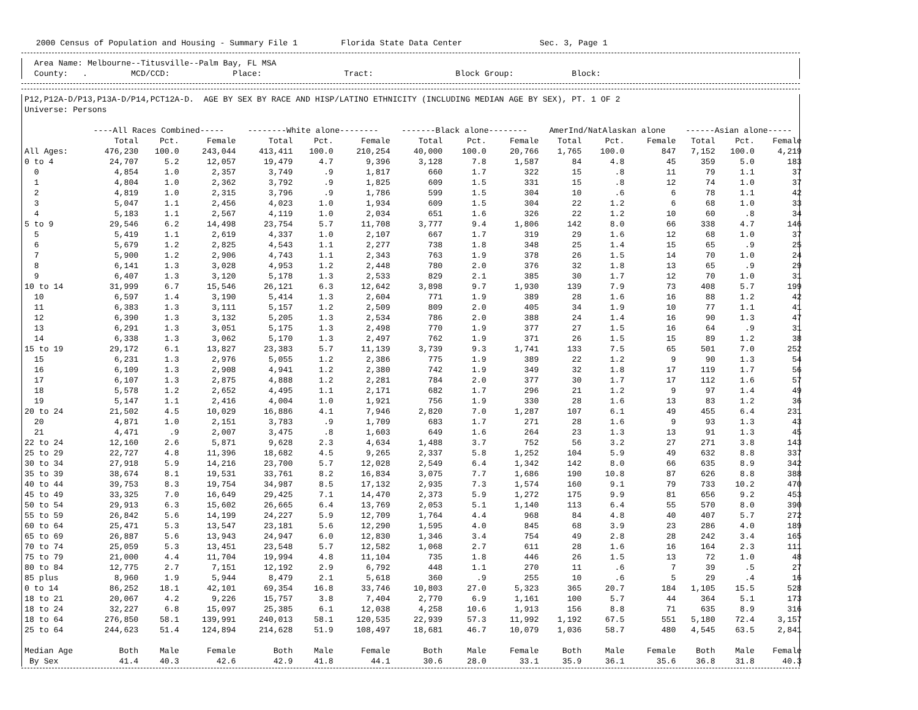2000 Census of Population and Housing - Summary File 1 Florida State Data Center Sec. 3, Page 1
Area Name: Melbourne--Titusville--Palm Bay, FL MSA
County: . MCD/CCD: Place: Tract: Block Group: Block:
P12,P12A-D/P13,P13A-D/P14,PCT12A-D. AGE BY SEX BY RACE AND HISP/LATINO ETHNICITY (INCLUDING MEDIAN AGE BY SEX), PT. 1 OF 2
Universe: Persons
| | ----All Races Combined----- | | | --------White alone-------- | | | -------Black alone-------- | | | AmerInd/NatAlaskan alone | | | ------Asian alone----- | | |
| --- | --- | --- | --- | --- | --- | --- | --- | --- | --- | --- | --- | --- | --- | --- | --- |
| | Total | Pct. | Female | Total | Pct. | Female | Total | Pct. | Female | Total | Pct. | Female | Total | Pct. | Female |
| All Ages: | 476,230 | 100.0 | 243,044 | 413,411 | 100.0 | 210,254 | 40,000 | 100.0 | 20,766 | 1,765 | 100.0 | 847 | 7,152 | 100.0 | 4,219 |
| 0 to 4 | 24,707 | 5.2 | 12,057 | 19,479 | 4.7 | 9,396 | 3,128 | 7.8 | 1,587 | 84 | 4.8 | 45 | 359 | 5.0 | 183 |
| 0 | 4,854 | 1.0 | 2,357 | 3,749 | .9 | 1,817 | 660 | 1.7 | 322 | 15 | .8 | 11 | 79 | 1.1 | 37 |
| 1 | 4,804 | 1.0 | 2,362 | 3,792 | .9 | 1,825 | 609 | 1.5 | 331 | 15 | .8 | 12 | 74 | 1.0 | 37 |
| 2 | 4,819 | 1.0 | 2,315 | 3,796 | .9 | 1,786 | 599 | 1.5 | 304 | 10 | .6 | 6 | 78 | 1.1 | 42 |
| 3 | 5,047 | 1.1 | 2,456 | 4,023 | 1.0 | 1,934 | 609 | 1.5 | 304 | 22 | 1.2 | 6 | 68 | 1.0 | 33 |
| 4 | 5,183 | 1.1 | 2,567 | 4,119 | 1.0 | 2,034 | 651 | 1.6 | 326 | 22 | 1.2 | 10 | 60 | .8 | 34 |
| 5 to 9 | 29,546 | 6.2 | 14,498 | 23,754 | 5.7 | 11,708 | 3,777 | 9.4 | 1,806 | 142 | 8.0 | 66 | 338 | 4.7 | 146 |
| 5 | 5,419 | 1.1 | 2,619 | 4,337 | 1.0 | 2,107 | 667 | 1.7 | 319 | 29 | 1.6 | 12 | 68 | 1.0 | 37 |
| 6 | 5,679 | 1.2 | 2,825 | 4,543 | 1.1 | 2,277 | 738 | 1.8 | 348 | 25 | 1.4 | 15 | 65 | .9 | 25 |
| 7 | 5,900 | 1.2 | 2,906 | 4,743 | 1.1 | 2,343 | 763 | 1.9 | 378 | 26 | 1.5 | 14 | 70 | 1.0 | 24 |
| 8 | 6,141 | 1.3 | 3,028 | 4,953 | 1.2 | 2,448 | 780 | 2.0 | 376 | 32 | 1.8 | 13 | 65 | .9 | 29 |
| 9 | 6,407 | 1.3 | 3,120 | 5,178 | 1.3 | 2,533 | 829 | 2.1 | 385 | 30 | 1.7 | 12 | 70 | 1.0 | 31 |
| 10 to 14 | 31,999 | 6.7 | 15,546 | 26,121 | 6.3 | 12,642 | 3,898 | 9.7 | 1,930 | 139 | 7.9 | 73 | 408 | 5.7 | 199 |
| 10 | 6,597 | 1.4 | 3,190 | 5,414 | 1.3 | 2,604 | 771 | 1.9 | 389 | 28 | 1.6 | 16 | 88 | 1.2 | 42 |
| 11 | 6,383 | 1.3 | 3,111 | 5,157 | 1.2 | 2,509 | 809 | 2.0 | 405 | 34 | 1.9 | 10 | 77 | 1.1 | 41 |
| 12 | 6,390 | 1.3 | 3,132 | 5,205 | 1.3 | 2,534 | 786 | 2.0 | 388 | 24 | 1.4 | 16 | 90 | 1.3 | 47 |
| 13 | 6,291 | 1.3 | 3,051 | 5,175 | 1.3 | 2,498 | 770 | 1.9 | 377 | 27 | 1.5 | 16 | 64 | .9 | 31 |
| 14 | 6,338 | 1.3 | 3,062 | 5,170 | 1.3 | 2,497 | 762 | 1.9 | 371 | 26 | 1.5 | 15 | 89 | 1.2 | 38 |
| 15 to 19 | 29,172 | 6.1 | 13,827 | 23,383 | 5.7 | 11,139 | 3,739 | 9.3 | 1,741 | 133 | 7.5 | 65 | 501 | 7.0 | 252 |
| 15 | 6,231 | 1.3 | 2,976 | 5,055 | 1.2 | 2,386 | 775 | 1.9 | 389 | 22 | 1.2 | 9 | 90 | 1.3 | 54 |
| 16 | 6,109 | 1.3 | 2,908 | 4,941 | 1.2 | 2,380 | 742 | 1.9 | 349 | 32 | 1.8 | 17 | 119 | 1.7 | 56 |
| 17 | 6,107 | 1.3 | 2,875 | 4,888 | 1.2 | 2,281 | 784 | 2.0 | 377 | 30 | 1.7 | 17 | 112 | 1.6 | 57 |
| 18 | 5,578 | 1.2 | 2,652 | 4,495 | 1.1 | 2,171 | 682 | 1.7 | 296 | 21 | 1.2 | 9 | 97 | 1.4 | 49 |
| 19 | 5,147 | 1.1 | 2,416 | 4,004 | 1.0 | 1,921 | 756 | 1.9 | 330 | 28 | 1.6 | 13 | 83 | 1.2 | 36 |
| 20 to 24 | 21,502 | 4.5 | 10,029 | 16,886 | 4.1 | 7,946 | 2,820 | 7.0 | 1,287 | 107 | 6.1 | 49 | 455 | 6.4 | 231 |
| 20 | 4,871 | 1.0 | 2,151 | 3,783 | .9 | 1,709 | 683 | 1.7 | 271 | 28 | 1.6 | 9 | 93 | 1.3 | 43 |
| 21 | 4,471 | .9 | 2,007 | 3,475 | .8 | 1,603 | 649 | 1.6 | 264 | 23 | 1.3 | 13 | 91 | 1.3 | 45 |
| 22 to 24 | 12,160 | 2.6 | 5,871 | 9,628 | 2.3 | 4,634 | 1,488 | 3.7 | 752 | 56 | 3.2 | 27 | 271 | 3.8 | 143 |
| 25 to 29 | 22,727 | 4.8 | 11,396 | 18,682 | 4.5 | 9,265 | 2,337 | 5.8 | 1,252 | 104 | 5.9 | 49 | 632 | 8.8 | 337 |
| 30 to 34 | 27,918 | 5.9 | 14,216 | 23,700 | 5.7 | 12,028 | 2,549 | 6.4 | 1,342 | 142 | 8.0 | 66 | 635 | 8.9 | 342 |
| 35 to 39 | 38,674 | 8.1 | 19,531 | 33,761 | 8.2 | 16,834 | 3,075 | 7.7 | 1,686 | 190 | 10.8 | 87 | 626 | 8.8 | 388 |
| 40 to 44 | 39,753 | 8.3 | 19,754 | 34,987 | 8.5 | 17,132 | 2,935 | 7.3 | 1,574 | 160 | 9.1 | 79 | 733 | 10.2 | 470 |
| 45 to 49 | 33,325 | 7.0 | 16,649 | 29,425 | 7.1 | 14,470 | 2,373 | 5.9 | 1,272 | 175 | 9.9 | 81 | 656 | 9.2 | 453 |
| 50 to 54 | 29,913 | 6.3 | 15,602 | 26,665 | 6.4 | 13,769 | 2,053 | 5.1 | 1,140 | 113 | 6.4 | 55 | 570 | 8.0 | 390 |
| 55 to 59 | 26,842 | 5.6 | 14,199 | 24,227 | 5.9 | 12,709 | 1,764 | 4.4 | 968 | 84 | 4.8 | 40 | 407 | 5.7 | 272 |
| 60 to 64 | 25,471 | 5.3 | 13,547 | 23,181 | 5.6 | 12,290 | 1,595 | 4.0 | 845 | 68 | 3.9 | 23 | 286 | 4.0 | 189 |
| 65 to 69 | 26,887 | 5.6 | 13,943 | 24,947 | 6.0 | 12,830 | 1,346 | 3.4 | 754 | 49 | 2.8 | 28 | 242 | 3.4 | 165 |
| 70 to 74 | 25,059 | 5.3 | 13,451 | 23,548 | 5.7 | 12,582 | 1,068 | 2.7 | 611 | 28 | 1.6 | 16 | 164 | 2.3 | 111 |
| 75 to 79 | 21,000 | 4.4 | 11,704 | 19,994 | 4.8 | 11,104 | 735 | 1.8 | 446 | 26 | 1.5 | 13 | 72 | 1.0 | 48 |
| 80 to 84 | 12,775 | 2.7 | 7,151 | 12,192 | 2.9 | 6,792 | 448 | 1.1 | 270 | 11 | .6 | 7 | 39 | .5 | 27 |
| 85 plus | 8,960 | 1.9 | 5,944 | 8,479 | 2.1 | 5,618 | 360 | .9 | 255 | 10 | .6 | 5 | 29 | .4 | 16 |
| 0 to 14 | 86,252 | 18.1 | 42,101 | 69,354 | 16.8 | 33,746 | 10,803 | 27.0 | 5,323 | 365 | 20.7 | 184 | 1,105 | 15.5 | 528 |
| 18 to 21 | 20,067 | 4.2 | 9,226 | 15,757 | 3.8 | 7,404 | 2,770 | 6.9 | 1,161 | 100 | 5.7 | 44 | 364 | 5.1 | 173 |
| 18 to 24 | 32,227 | 6.8 | 15,097 | 25,385 | 6.1 | 12,038 | 4,258 | 10.6 | 1,913 | 156 | 8.8 | 71 | 635 | 8.9 | 316 |
| 18 to 64 | 276,850 | 58.1 | 139,991 | 240,013 | 58.1 | 120,535 | 22,939 | 57.3 | 11,992 | 1,192 | 67.5 | 551 | 5,180 | 72.4 | 3,157 |
| 25 to 64 | 244,623 | 51.4 | 124,894 | 214,628 | 51.9 | 108,497 | 18,681 | 46.7 | 10,079 | 1,036 | 58.7 | 480 | 4,545 | 63.5 | 2,841 |
| Median Age | Both | Male | Female | Both | Male | Female | Both | Male | Female | Both | Male | Female | Both | Male | Female |
| By Sex | 41.4 | 40.3 | 42.6 | 42.9 | 41.8 | 44.1 | 30.6 | 28.0 | 33.1 | 35.9 | 36.1 | 35.6 | 36.8 | 31.8 | 40.3 |